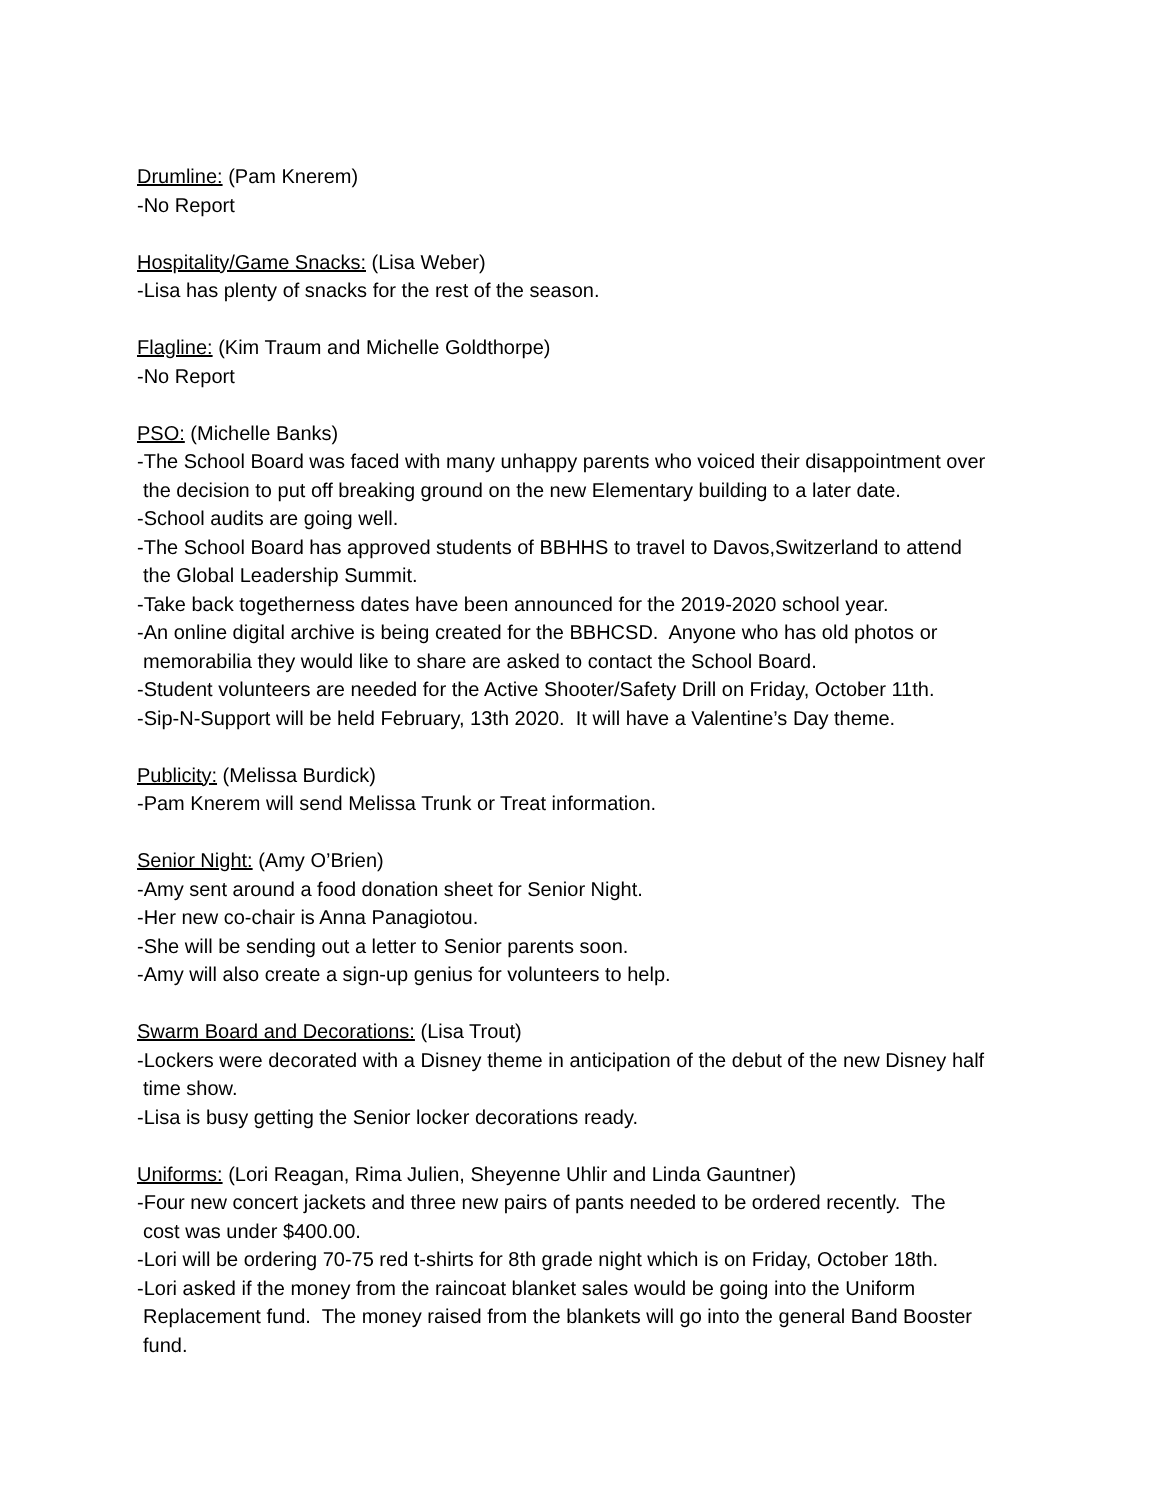Drumline: (Pam Knerem)
-No Report
Hospitality/Game Snacks: (Lisa Weber)
-Lisa has plenty of snacks for the rest of the season.
Flagline: (Kim Traum and Michelle Goldthorpe)
-No Report
PSO: (Michelle Banks)
-The School Board was faced with many unhappy parents who voiced their disappointment over
the decision to put off breaking ground on the new Elementary building to a later date.
-School audits are going well.
-The School Board has approved students of BBHHS to travel to Davos,Switzerland to attend
the Global Leadership Summit.
-Take back togetherness dates have been announced for the 2019-2020 school year.
-An online digital archive is being created for the BBHCSD. Anyone who has old photos or
memorabilia they would like to share are asked to contact the School Board.
-Student volunteers are needed for the Active Shooter/Safety Drill on Friday, October 11th.
-Sip-N-Support will be held February, 13th 2020. It will have a Valentine’s Day theme.
Publicity: (Melissa Burdick)
-Pam Knerem will send Melissa Trunk or Treat information.
Senior Night: (Amy O’Brien)
-Amy sent around a food donation sheet for Senior Night.
-Her new co-chair is Anna Panagiotou.
-She will be sending out a letter to Senior parents soon.
-Amy will also create a sign-up genius for volunteers to help.
Swarm Board and Decorations: (Lisa Trout)
-Lockers were decorated with a Disney theme in anticipation of the debut of the new Disney half
time show.
-Lisa is busy getting the Senior locker decorations ready.
Uniforms: (Lori Reagan, Rima Julien, Sheyenne Uhlir and Linda Gauntner)
-Four new concert jackets and three new pairs of pants needed to be ordered recently. The
cost was under $400.00.
-Lori will be ordering 70-75 red t-shirts for 8th grade night which is on Friday, October 18th.
-Lori asked if the money from the raincoat blanket sales would be going into the Uniform
Replacement fund. The money raised from the blankets will go into the general Band Booster
fund.